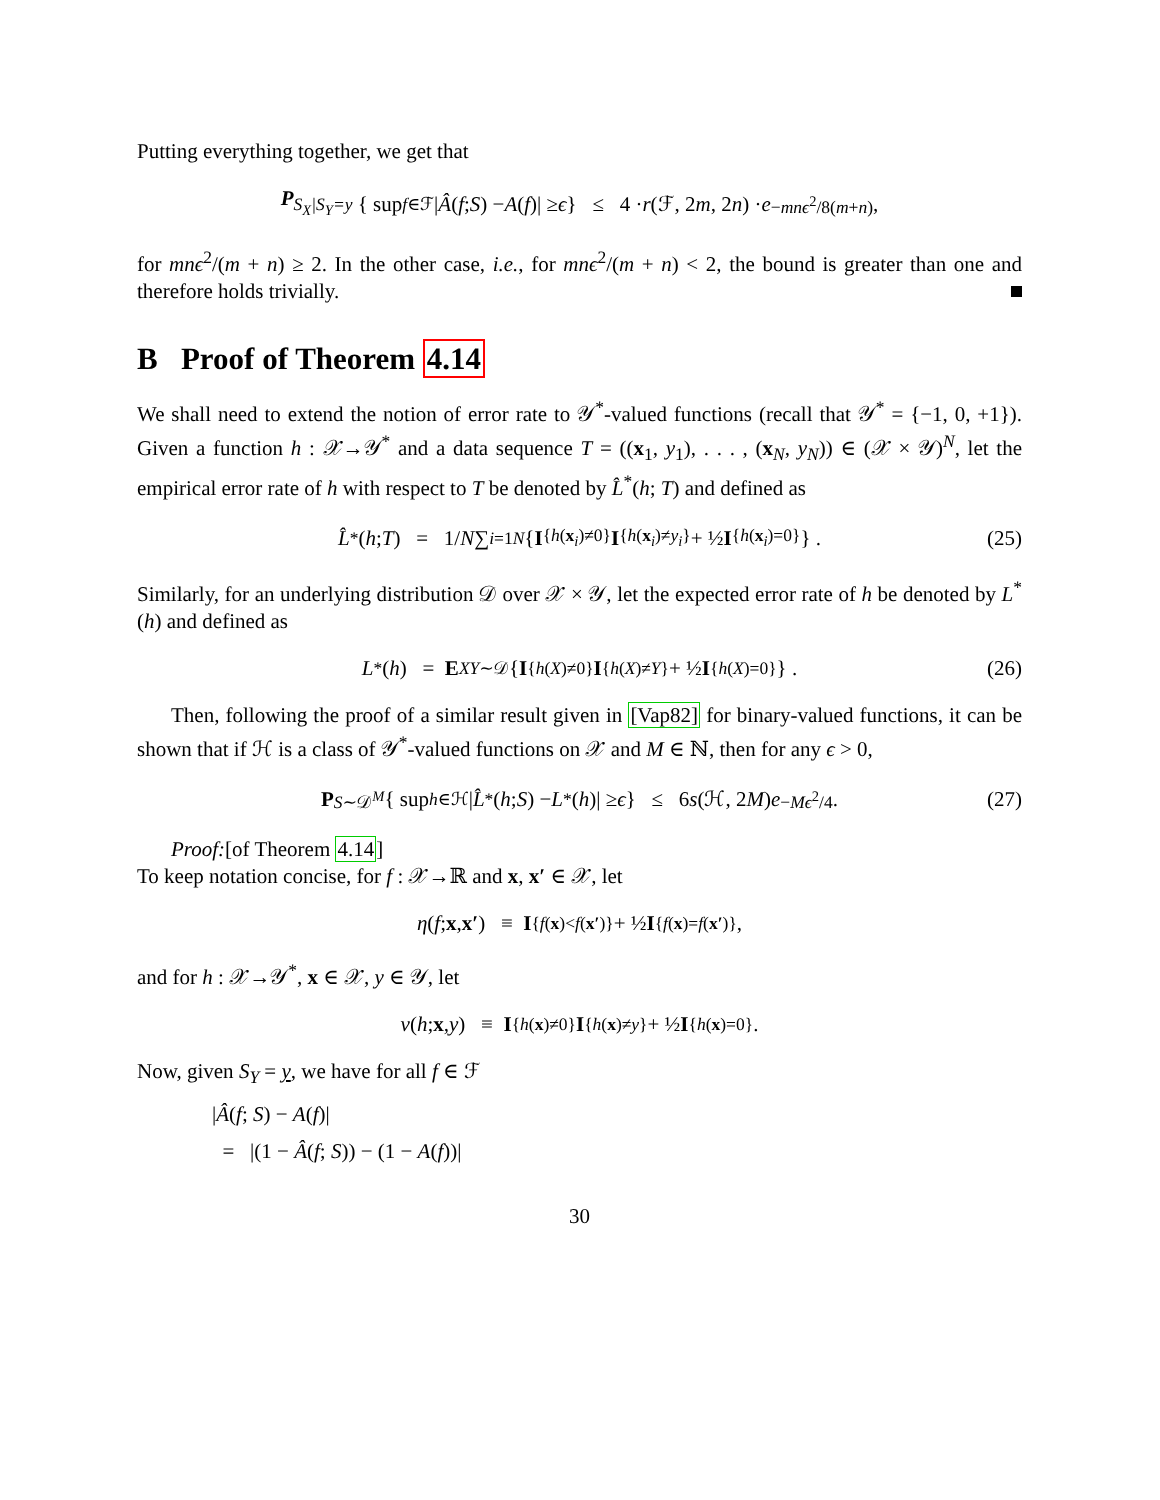Putting everything together, we get that
P<sub>S<sub>X</sub>|S<sub>Y</sub>=y</sub> { sup<sub>f∈ℱ</sub> | Â (f; S) − A (f)| ≥ ϵ } ≤ 4 · r (ℱ, 2 m, 2 n) · e<sup>−mnϵ<sup>2</sup>/8(m+n)</sup> ,
for mnϵ<sup>2</sup>/(m + n) ≥ 2. In the other case, i.e., for mnϵ<sup>2</sup>/(m + n) < 2, the bound is greater than one and therefore holds trivially.
B Proof of Theorem 4.14
We shall need to extend the notion of error rate to 𝒴<sup>*</sup>-valued functions (recall that 𝒴<sup>*</sup> = {−1, 0, +1}). Given a function h : 𝒳→𝒴<sup>*</sup> and a data sequence T = ((x<sub>1</sub>, y<sub>1</sub>), . . . , (x<sub>N</sub>, y<sub>N</sub>)) ∈ (𝒳 × 𝒴)<sup>N</sup>, let the empirical error rate of h with respect to T be denoted by L̂<sup>*</sup>(h; T) and defined as
L̂<sup>*</sup>(h; T) = 1/ N ∑<sub>i=1</sub><sup>N</sup> { I<sub>{h(x<sub>i</sub>)≠0}</sub> I<sub>{h(x<sub>i</sub>)≠y<sub>i</sub>}</sub> + ½ I<sub>{h(x<sub>i</sub>)=0}</sub> } . (25)
Similarly, for an underlying distribution 𝒟 over 𝒳 × 𝒴, let the expected error rate of h be denoted by L<sup>*</sup>(h) and defined as
L<sup>*</sup>(h) = E<sub>XY∼𝒟</sub> { I<sub>{h(X)≠0}</sub> I<sub>{h(X)≠Y}</sub> + ½ I<sub>{h(X)=0}</sub> } . (26)
Then, following the proof of a similar result given in [Vap82] for binary-valued functions, it can be shown that if ℋ is a class of 𝒴<sup>*</sup>-valued functions on 𝒳 and M ∈ ℕ, then for any ϵ > 0,
P<sub>S∼𝒟<sup>M</sup></sub> { sup<sub>h∈ℋ</sub> | L̂<sup>*</sup>(h; S) − L<sup>*</sup>(h)| ≥ ϵ } ≤ 6 s (ℋ, 2 M) e<sup>−Mϵ<sup>2</sup>/4</sup> . (27)
Proof:[of Theorem 4.14]
To keep notation concise, for f : 𝒳→ℝ and x, x′ ∈ 𝒳, let
η (f; x, x′) ≡ I<sub>{f(x)<f(x′)}</sub> + ½ I<sub>{f(x)=f(x′)}</sub> ,
and for h : 𝒳→𝒴<sup>*</sup>, x ∈ 𝒳, y ∈ 𝒴, let
ν (h; x, y) ≡ I<sub>{h(x)≠0}</sub> I<sub>{h(x)≠y}</sub> + ½ I<sub>{h(x)=0}</sub> .
Now, given S<sub>Y</sub> = y, we have for all f ∈ ℱ
|Â(f; S) − A(f)|
= |(1 − Â(f; S)) − (1 − A(f))|
30